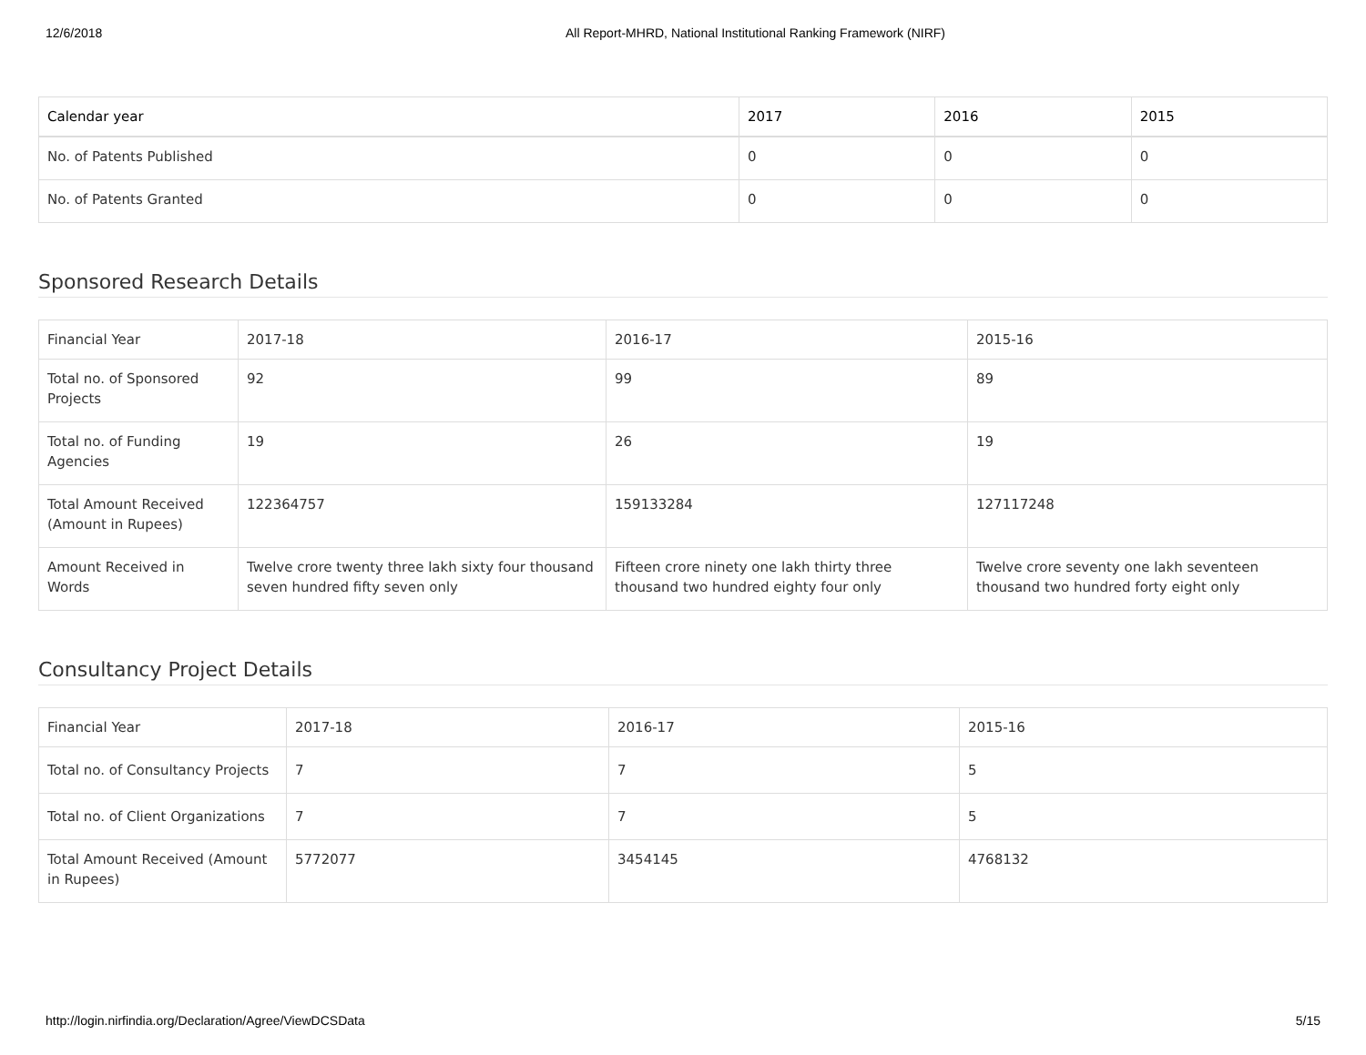12/6/2018 All Report-MHRD, National Institutional Ranking Framework (NIRF)
| Calendar year | 2017 | 2016 | 2015 |
| --- | --- | --- | --- |
| No. of Patents Published | 0 | 0 | 0 |
| No. of Patents Granted | 0 | 0 | 0 |
Sponsored Research Details
| Financial Year | 2017-18 | 2016-17 | 2015-16 |
| Total no. of Sponsored Projects | 92 | 99 | 89 |
| Total no. of Funding Agencies | 19 | 26 | 19 |
| Total Amount Received (Amount in Rupees) | 122364757 | 159133284 | 127117248 |
| Amount Received in Words | Twelve crore twenty three lakh sixty four thousand seven hundred fifty seven only | Fifteen crore ninety one lakh thirty three thousand two hundred eighty four only | Twelve crore seventy one lakh seventeen thousand two hundred forty eight only |
Consultancy Project Details
| Financial Year | 2017-18 | 2016-17 | 2015-16 |
| Total no. of Consultancy Projects | 7 | 7 | 5 |
| Total no. of Client Organizations | 7 | 7 | 5 |
| Total Amount Received (Amount in Rupees) | 5772077 | 3454145 | 4768132 |
http://login.nirfindia.org/Declaration/Agree/ViewDCSData 5/15